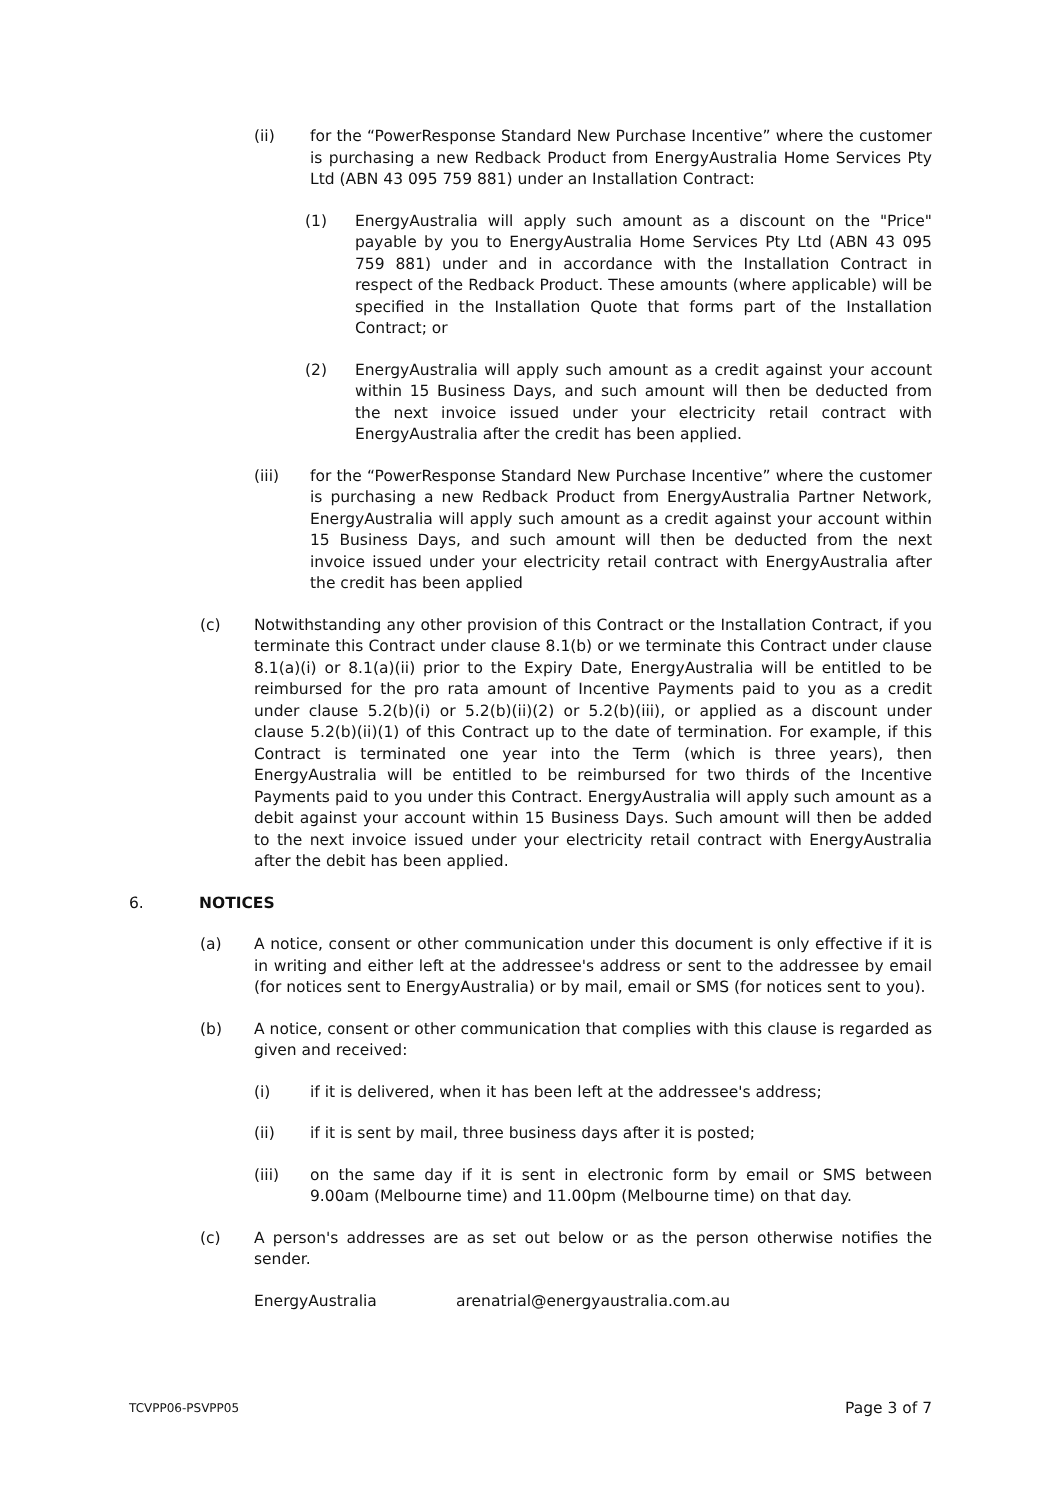(ii) for the “PowerResponse Standard New Purchase Incentive” where the customer is purchasing a new Redback Product from EnergyAustralia Home Services Pty Ltd (ABN 43 095 759 881) under an Installation Contract:
(1) EnergyAustralia will apply such amount as a discount on the "Price" payable by you to EnergyAustralia Home Services Pty Ltd (ABN 43 095 759 881) under and in accordance with the Installation Contract in respect of the Redback Product. These amounts (where applicable) will be specified in the Installation Quote that forms part of the Installation Contract; or
(2) EnergyAustralia will apply such amount as a credit against your account within 15 Business Days, and such amount will then be deducted from the next invoice issued under your electricity retail contract with EnergyAustralia after the credit has been applied.
(iii) for the “PowerResponse Standard New Purchase Incentive” where the customer is purchasing a new Redback Product from EnergyAustralia Partner Network, EnergyAustralia will apply such amount as a credit against your account within 15 Business Days, and such amount will then be deducted from the next invoice issued under your electricity retail contract with EnergyAustralia after the credit has been applied
(c) Notwithstanding any other provision of this Contract or the Installation Contract, if you terminate this Contract under clause 8.1(b) or we terminate this Contract under clause 8.1(a)(i) or 8.1(a)(ii) prior to the Expiry Date, EnergyAustralia will be entitled to be reimbursed for the pro rata amount of Incentive Payments paid to you as a credit under clause 5.2(b)(i) or 5.2(b)(ii)(2) or 5.2(b)(iii), or applied as a discount under clause 5.2(b)(ii)(1) of this Contract up to the date of termination. For example, if this Contract is terminated one year into the Term (which is three years), then EnergyAustralia will be entitled to be reimbursed for two thirds of the Incentive Payments paid to you under this Contract. EnergyAustralia will apply such amount as a debit against your account within 15 Business Days. Such amount will then be added to the next invoice issued under your electricity retail contract with EnergyAustralia after the debit has been applied.
6. NOTICES
(a) A notice, consent or other communication under this document is only effective if it is in writing and either left at the addressee's address or sent to the addressee by email (for notices sent to EnergyAustralia) or by mail, email or SMS (for notices sent to you).
(b) A notice, consent or other communication that complies with this clause is regarded as given and received:
(i) if it is delivered, when it has been left at the addressee's address;
(ii) if it is sent by mail, three business days after it is posted;
(iii) on the same day if it is sent in electronic form by email or SMS between 9.00am (Melbourne time) and 11.00pm (Melbourne time) on that day.
(c) A person's addresses are as set out below or as the person otherwise notifies the sender.
EnergyAustralia arenatrial@energyaustralia.com.au
TCVPP06-PSVPP05 Page 3 of 7